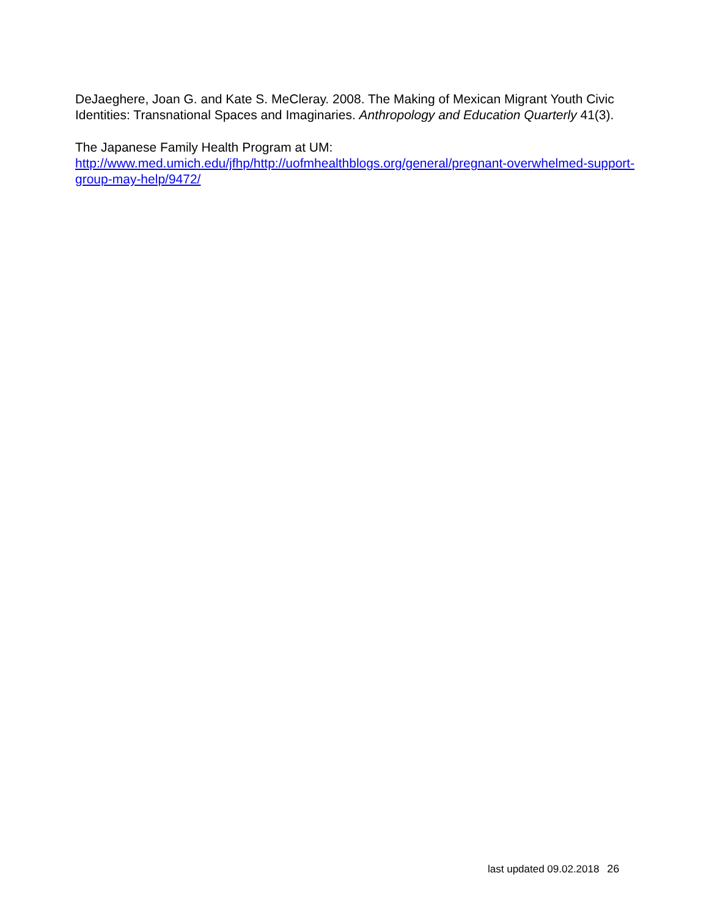DeJaeghere, Joan G. and Kate S. MeCleray. 2008. The Making of Mexican Migrant Youth Civic Identities: Transnational Spaces and Imaginaries. Anthropology and Education Quarterly 41(3).
The Japanese Family Health Program at UM:
http://www.med.umich.edu/jfhp/http://uofmhealthblogs.org/general/pregnant-overwhelmed-support-group-may-help/9472/
last updated 09.02.2018 26